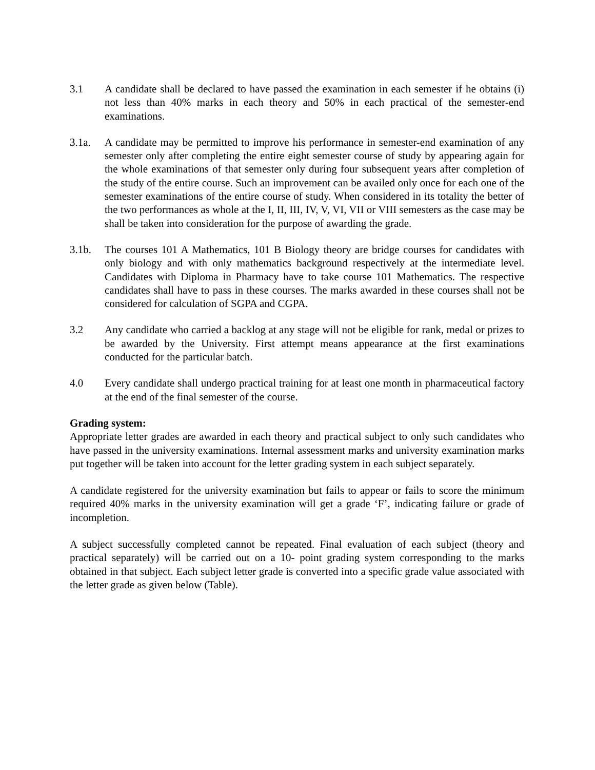3.1 A candidate shall be declared to have passed the examination in each semester if he obtains (i) not less than 40% marks in each theory and 50% in each practical of the semester-end examinations.
3.1a. A candidate may be permitted to improve his performance in semester-end examination of any semester only after completing the entire eight semester course of study by appearing again for the whole examinations of that semester only during four subsequent years after completion of the study of the entire course. Such an improvement can be availed only once for each one of the semester examinations of the entire course of study. When considered in its totality the better of the two performances as whole at the I, II, III, IV, V, VI, VII or VIII semesters as the case may be shall be taken into consideration for the purpose of awarding the grade.
3.1b. The courses 101 A Mathematics, 101 B Biology theory are bridge courses for candidates with only biology and with only mathematics background respectively at the intermediate level. Candidates with Diploma in Pharmacy have to take course 101 Mathematics. The respective candidates shall have to pass in these courses. The marks awarded in these courses shall not be considered for calculation of SGPA and CGPA.
3.2 Any candidate who carried a backlog at any stage will not be eligible for rank, medal or prizes to be awarded by the University. First attempt means appearance at the first examinations conducted for the particular batch.
4.0 Every candidate shall undergo practical training for at least one month in pharmaceutical factory at the end of the final semester of the course.
Grading system:
Appropriate letter grades are awarded in each theory and practical subject to only such candidates who have passed in the university examinations. Internal assessment marks and university examination marks put together will be taken into account for the letter grading system in each subject separately.
A candidate registered for the university examination but fails to appear or fails to score the minimum required 40% marks in the university examination will get a grade ‘F’, indicating failure or grade of incompletion.
A subject successfully completed cannot be repeated. Final evaluation of each subject (theory and practical separately) will be carried out on a 10- point grading system corresponding to the marks obtained in that subject. Each subject letter grade is converted into a specific grade value associated with the letter grade as given below (Table).